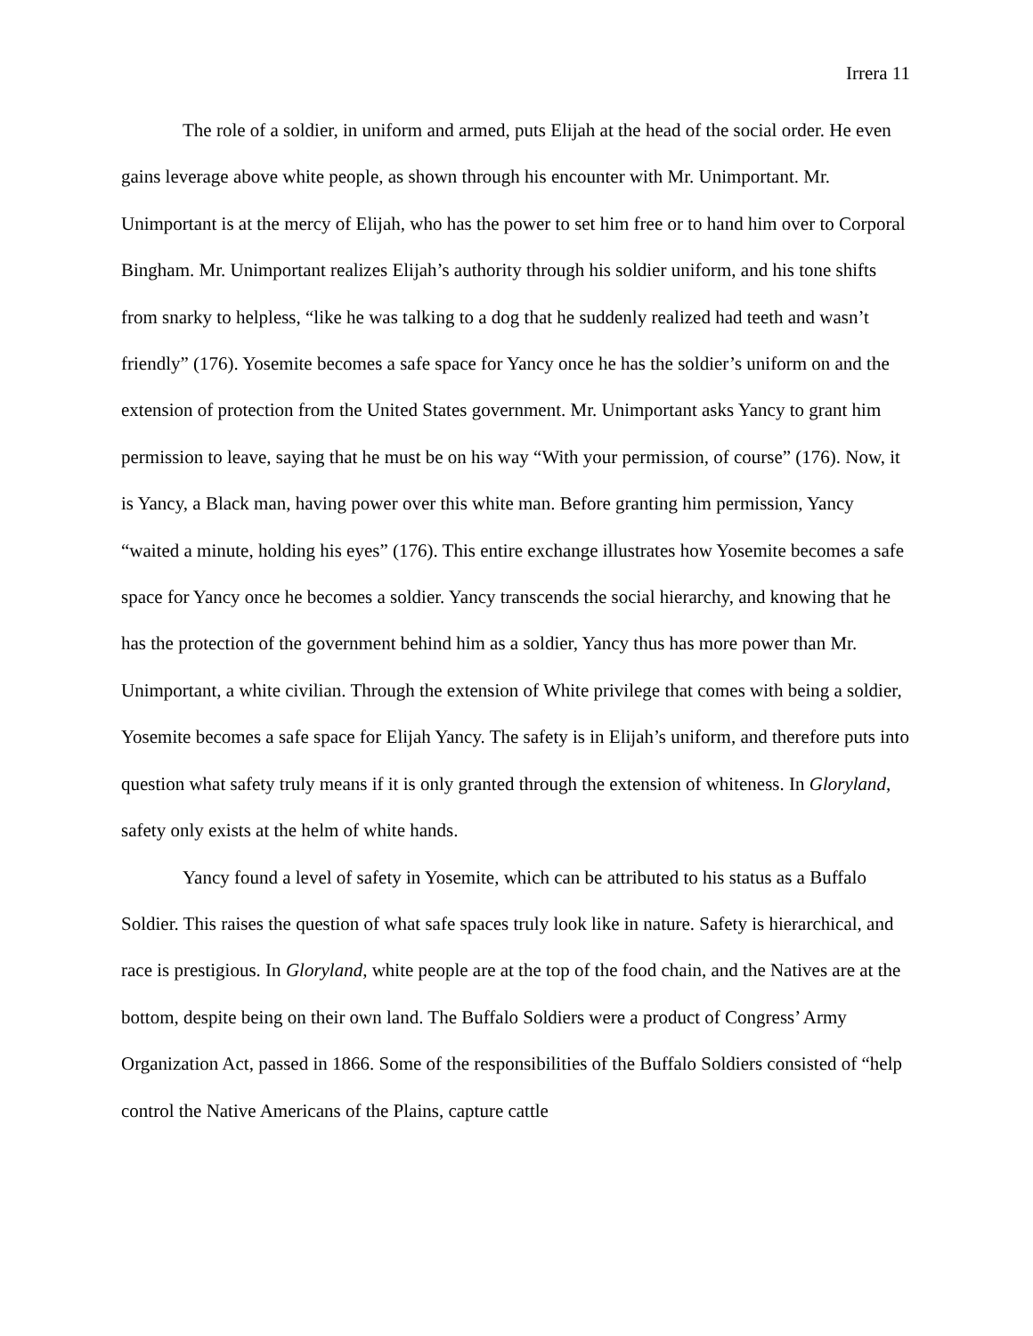Irrera 11
The role of a soldier, in uniform and armed, puts Elijah at the head of the social order. He even gains leverage above white people, as shown through his encounter with Mr. Unimportant. Mr. Unimportant is at the mercy of Elijah, who has the power to set him free or to hand him over to Corporal Bingham. Mr. Unimportant realizes Elijah’s authority through his soldier uniform, and his tone shifts from snarky to helpless, “like he was talking to a dog that he suddenly realized had teeth and wasn’t friendly” (176). Yosemite becomes a safe space for Yancy once he has the soldier’s uniform on and the extension of protection from the United States government. Mr. Unimportant asks Yancy to grant him permission to leave, saying that he must be on his way “With your permission, of course” (176). Now, it is Yancy, a Black man, having power over this white man. Before granting him permission, Yancy “waited a minute, holding his eyes” (176). This entire exchange illustrates how Yosemite becomes a safe space for Yancy once he becomes a soldier. Yancy transcends the social hierarchy, and knowing that he has the protection of the government behind him as a soldier, Yancy thus has more power than Mr. Unimportant, a white civilian. Through the extension of White privilege that comes with being a soldier, Yosemite becomes a safe space for Elijah Yancy. The safety is in Elijah’s uniform, and therefore puts into question what safety truly means if it is only granted through the extension of whiteness. In Gloryland, safety only exists at the helm of white hands.
Yancy found a level of safety in Yosemite, which can be attributed to his status as a Buffalo Soldier. This raises the question of what safe spaces truly look like in nature. Safety is hierarchical, and race is prestigious. In Gloryland, white people are at the top of the food chain, and the Natives are at the bottom, despite being on their own land. The Buffalo Soldiers were a product of Congress’ Army Organization Act, passed in 1866. Some of the responsibilities of the Buffalo Soldiers consisted of “help control the Native Americans of the Plains, capture cattle